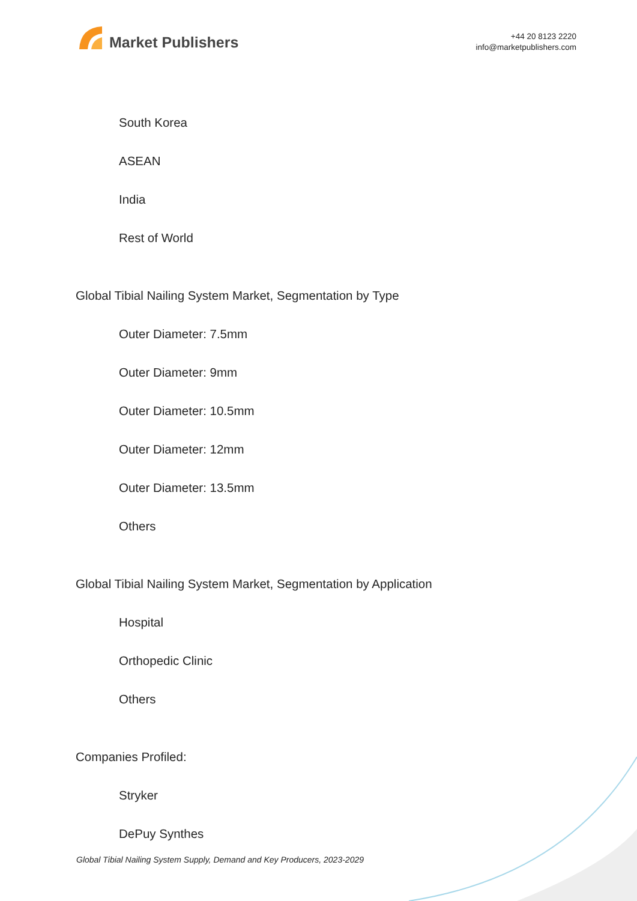Market Publishers
+44 20 8123 2220
info@marketpublishers.com
South Korea
ASEAN
India
Rest of World
Global Tibial Nailing System Market, Segmentation by Type
Outer Diameter: 7.5mm
Outer Diameter: 9mm
Outer Diameter: 10.5mm
Outer Diameter: 12mm
Outer Diameter: 13.5mm
Others
Global Tibial Nailing System Market, Segmentation by Application
Hospital
Orthopedic Clinic
Others
Companies Profiled:
Stryker
DePuy Synthes
Global Tibial Nailing System Supply, Demand and Key Producers, 2023-2029